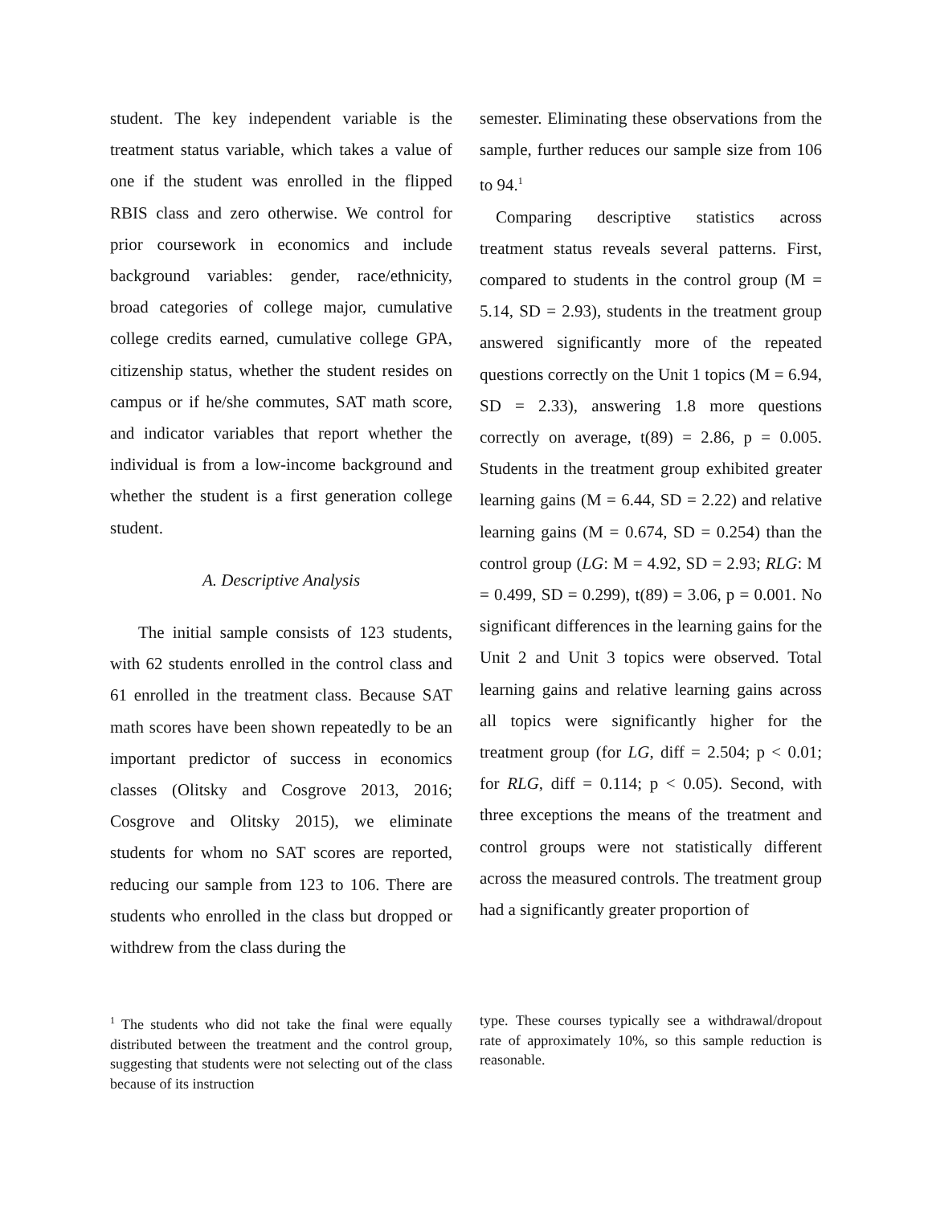student. The key independent variable is the treatment status variable, which takes a value of one if the student was enrolled in the flipped RBIS class and zero otherwise. We control for prior coursework in economics and include background variables: gender, race/ethnicity, broad categories of college major, cumulative college credits earned, cumulative college GPA, citizenship status, whether the student resides on campus or if he/she commutes, SAT math score, and indicator variables that report whether the individual is from a low-income background and whether the student is a first generation college student.
A. Descriptive Analysis
The initial sample consists of 123 students, with 62 students enrolled in the control class and 61 enrolled in the treatment class. Because SAT math scores have been shown repeatedly to be an important predictor of success in economics classes (Olitsky and Cosgrove 2013, 2016; Cosgrove and Olitsky 2015), we eliminate students for whom no SAT scores are reported, reducing our sample from 123 to 106. There are students who enrolled in the class but dropped or withdrew from the class during the
semester. Eliminating these observations from the sample, further reduces our sample size from 106 to 94.<sup>1</sup>
Comparing descriptive statistics across treatment status reveals several patterns. First, compared to students in the control group (M = 5.14, SD = 2.93), students in the treatment group answered significantly more of the repeated questions correctly on the Unit 1 topics (M = 6.94, SD = 2.33), answering 1.8 more questions correctly on average, t(89) = 2.86, p = 0.005. Students in the treatment group exhibited greater learning gains (M = 6.44, SD = 2.22) and relative learning gains (M = 0.674, SD = 0.254) than the control group (LG: M = 4.92, SD = 2.93; RLG: M = 0.499, SD = 0.299), t(89) = 3.06, p = 0.001. No significant differences in the learning gains for the Unit 2 and Unit 3 topics were observed. Total learning gains and relative learning gains across all topics were significantly higher for the treatment group (for LG, diff = 2.504; p < 0.01; for RLG, diff = 0.114; p < 0.05). Second, with three exceptions the means of the treatment and control groups were not statistically different across the measured controls. The treatment group had a significantly greater proportion of
<sup>1</sup> The students who did not take the final were equally distributed between the treatment and the control group, suggesting that students were not selecting out of the class because of its instruction
type. These courses typically see a withdrawal/dropout rate of approximately 10%, so this sample reduction is reasonable.